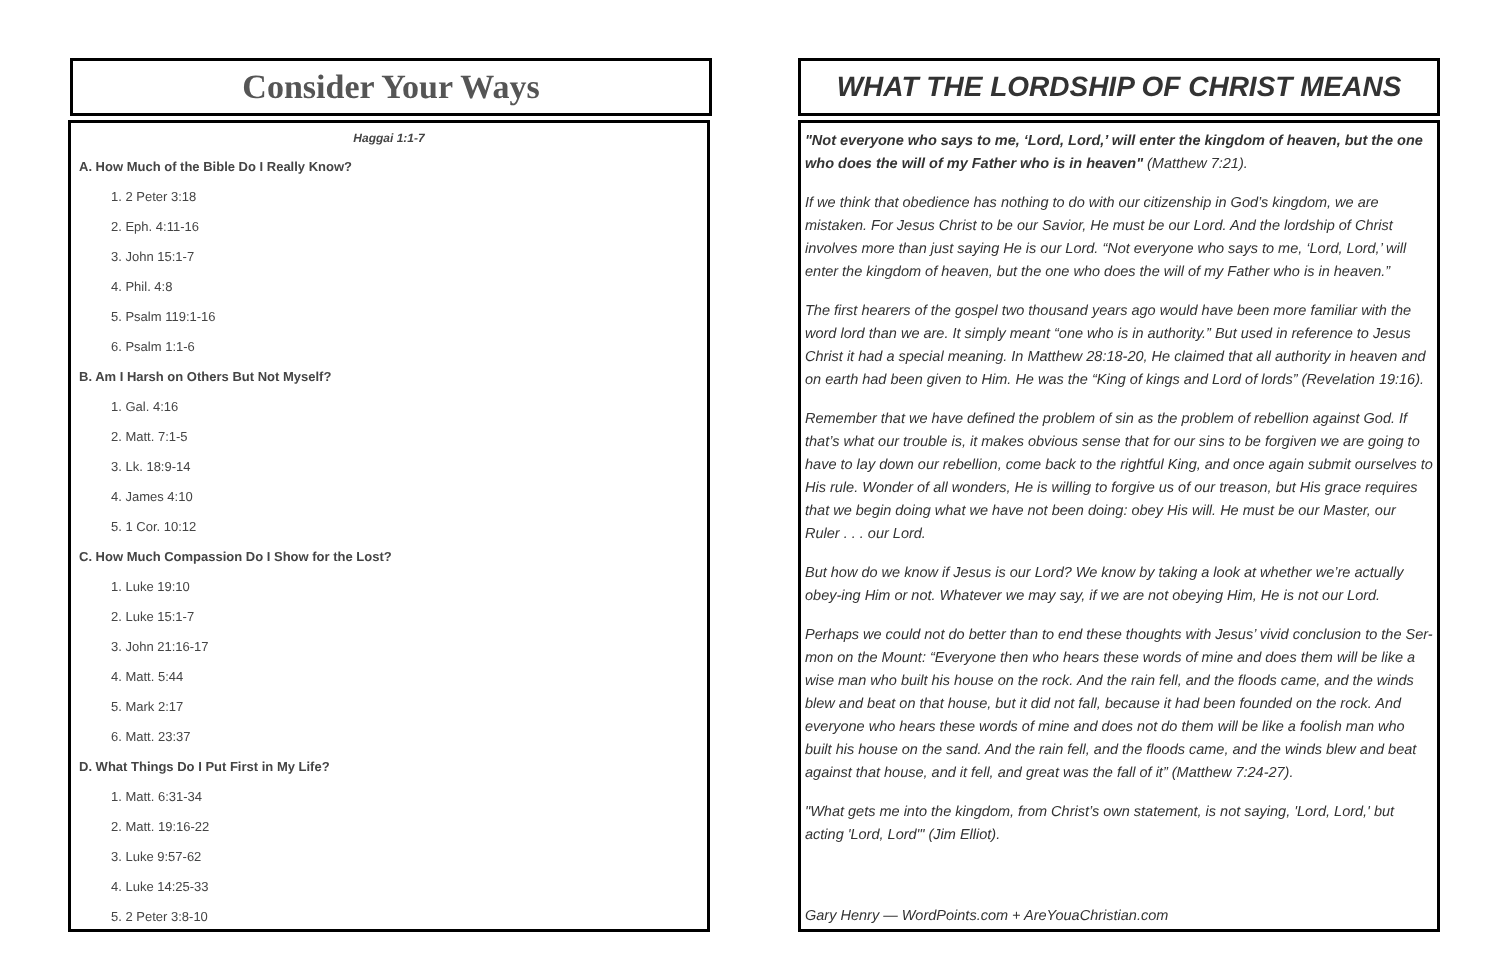Consider Your Ways
Haggai 1:1-7
A. How Much of the Bible Do I Really Know?
1. 2 Peter 3:18
2. Eph. 4:11-16
3. John 15:1-7
4. Phil. 4:8
5. Psalm 119:1-16
6. Psalm 1:1-6
B. Am I Harsh on Others But Not Myself?
1. Gal. 4:16
2. Matt. 7:1-5
3. Lk. 18:9-14
4. James 4:10
5. 1 Cor. 10:12
C. How Much Compassion Do I Show for the Lost?
1. Luke 19:10
2. Luke 15:1-7
3. John 21:16-17
4. Matt. 5:44
5. Mark 2:17
6. Matt. 23:37
D. What Things Do I Put First in My Life?
1. Matt. 6:31-34
2. Matt. 19:16-22
3. Luke 9:57-62
4. Luke 14:25-33
5. 2 Peter 3:8-10
WHAT THE LORDSHIP OF CHRIST MEANS
"Not everyone who says to me, ‘Lord, Lord,’ will enter the kingdom of heaven, but the one who does the will of my Father who is in heaven" (Matthew 7:21).
If we think that obedience has nothing to do with our citizenship in God’s kingdom, we are mistaken. For Jesus Christ to be our Savior, He must be our Lord. And the lordship of Christ involves more than just saying He is our Lord. “Not everyone who says to me, ‘Lord, Lord,’ will enter the kingdom of heaven, but the one who does the will of my Father who is in heaven.”
The first hearers of the gospel two thousand years ago would have been more familiar with the word lord than we are. It simply meant “one who is in authority.” But used in reference to Jesus Christ it had a special meaning. In Matthew 28:18-20, He claimed that all authority in heaven and on earth had been given to Him. He was the “King of kings and Lord of lords” (Revelation 19:16).
Remember that we have defined the problem of sin as the problem of rebellion against God. If that’s what our trouble is, it makes obvious sense that for our sins to be forgiven we are going to have to lay down our rebellion, come back to the rightful King, and once again submit ourselves to His rule. Wonder of all wonders, He is willing to forgive us of our treason, but His grace requires that we begin doing what we have not been doing: obey His will. He must be our Master, our Ruler . . . our Lord.
But how do we know if Jesus is our Lord? We know by taking a look at whether we’re actually obey-ing Him or not. Whatever we may say, if we are not obeying Him, He is not our Lord.
Perhaps we could not do better than to end these thoughts with Jesus’ vivid conclusion to the Ser-mon on the Mount: “Everyone then who hears these words of mine and does them will be like a wise man who built his house on the rock. And the rain fell, and the floods came, and the winds blew and beat on that house, but it did not fall, because it had been founded on the rock. And everyone who hears these words of mine and does not do them will be like a foolish man who built his house on the sand. And the rain fell, and the floods came, and the winds blew and beat against that house, and it fell, and great was the fall of it” (Matthew 7:24-27).
"What gets me into the kingdom, from Christ’s own statement, is not saying, 'Lord, Lord,' but acting 'Lord, Lord'" (Jim Elliot).
Gary Henry — WordPoints.com + AreYouaChristian.com